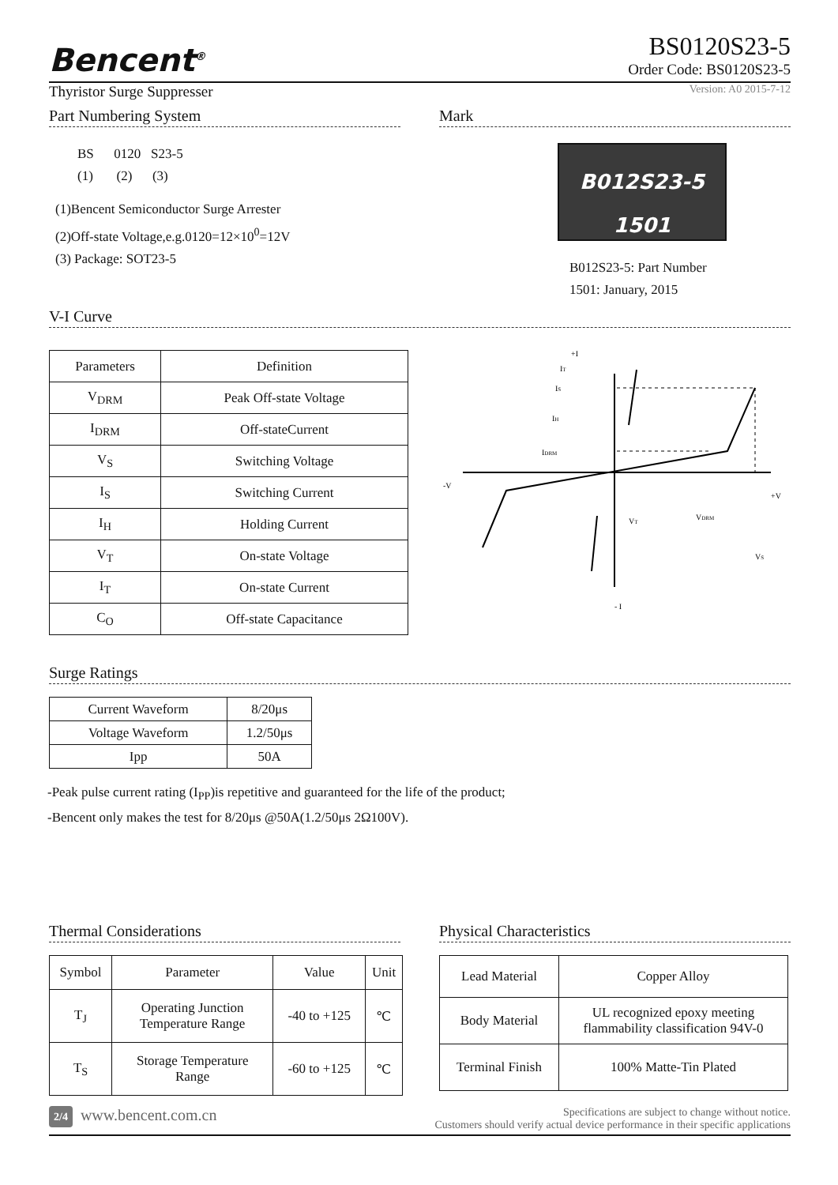Bencent<sup>®</sup>
BS0120S23-5
Order Code: BS0120S23-5
Thyristor Surge Suppresser
Version: A0 2015-7-12
Part Numbering System
BS 0120 S23-5
(1) (2) (3)
(1)Bencent Semiconductor Surge Arrester
(2)Off-state Voltage,e.g.0120=12×10<sup>0</sup>=12V
(3) Package: SOT23-5
Mark
B012S23-5
1501
B012S23-5: Part Number
1501: January, 2015
V-I Curve
| Parameters | Definition |
| --- | --- |
| V<sub>DRM</sub> | Peak Off-state Voltage |
| I<sub>DRM</sub> | Off-stateCurrent |
| V<sub>S</sub> | Switching Voltage |
| I<sub>S</sub> | Switching Current |
| I<sub>H</sub> | Holding Current |
| V<sub>T</sub> | On-state Voltage |
| I<sub>T</sub> | On-state Current |
| C<sub>O</sub> | Off-state Capacitance |
+I
IT
IS
IH
IDRM
-V
+V
VT
VDRM
VS
- I
Surge Ratings
| Current Waveform | 8/20μs |
| Voltage Waveform | 1.2/50μs |
| Ipp | 50A |
-Peak pulse current rating (I<sub>PP</sub>)is repetitive and guaranteed for the life of the product;
-Bencent only makes the test for 8/20μs @50A(1.2/50μs 2Ω100V).
Thermal Considerations
| Symbol | Parameter | Value | Unit |
| T<sub>J</sub> | Operating Junction Temperature Range | -40 to +125 | ℃ |
| T<sub>S</sub> | Storage Temperature Range | -60 to +125 | ℃ |
Physical Characteristics
| Lead Material | Copper Alloy |
| Body Material | UL recognized epoxy meeting flammability classification 94V-0 |
| Terminal Finish | 100% Matte-Tin Plated |
2/4 www.bencent.com.cn
Specifications are subject to change without notice.
Customers should verify actual device performance in their specific applications